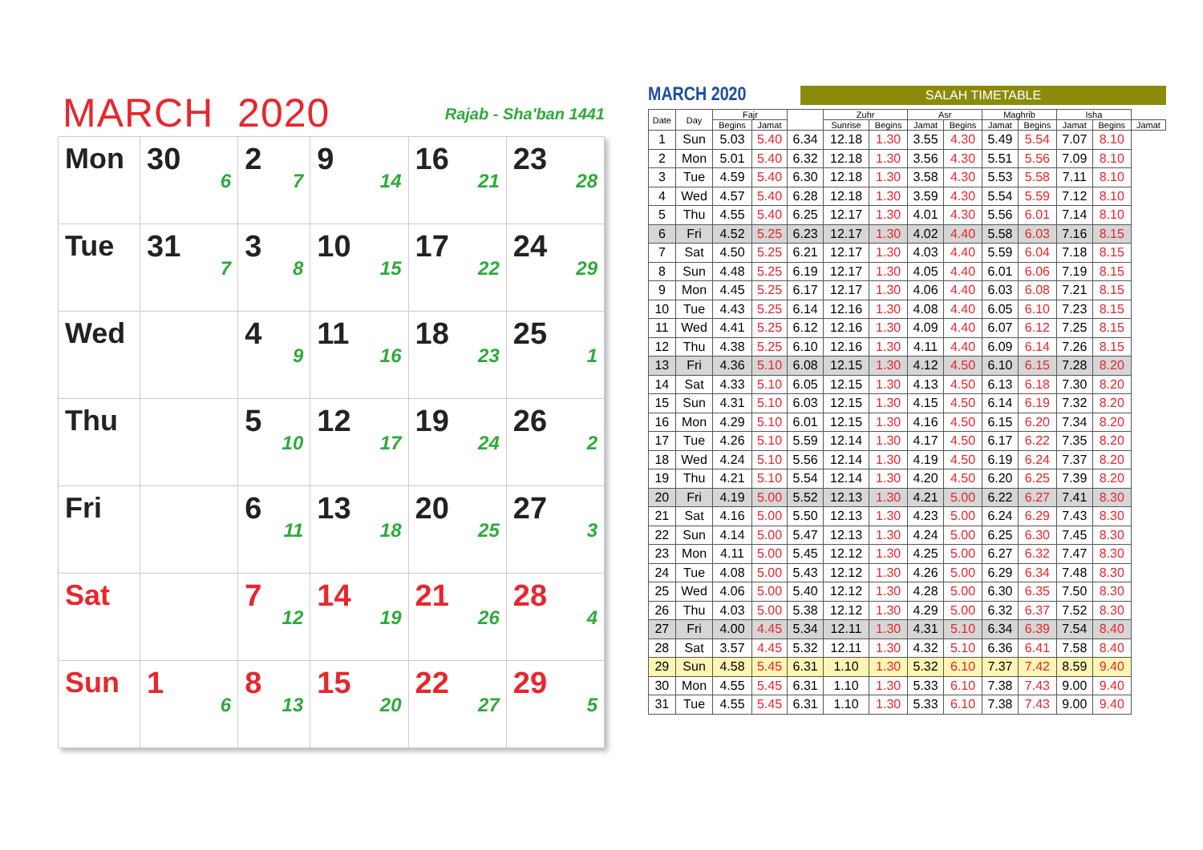MARCH 2020
Rajab - Sha'ban 1441
| Mon | 30 6 | 2 7 | 9 14 | 16 21 | 23 28 |
| Tue | 31 7 | 3 8 | 10 15 | 17 22 | 24 29 |
| Wed | | 4 9 | 11 16 | 18 23 | 25 1 |
| Thu | | 5 10 | 12 17 | 19 24 | 26 2 |
| Fri | | 6 11 | 13 18 | 20 25 | 27 3 |
| Sat | | 7 12 | 14 19 | 21 26 | 28 4 |
| Sun | 1 6 | 8 13 | 15 20 | 22 27 | 29 5 |
MARCH 2020
SALAH TIMETABLE
| Date | Day | Fajr | | | Zuhr | | Asr | | Maghrib | | Isha | | |
| --- | --- | --- | --- | --- | --- | --- | --- | --- | --- | --- | --- | --- | --- |
| | | Begins | Jamat | | Sunrise | Begins | Jamat | Begins | Jamat | Begins | Jamat | Begins | Jamat |
| 1 | Sun | 5.03 | 5.40 | 6.34 | 12.18 | 1.30 | 3.55 | 4.30 | 5.49 | 5.54 | 7.07 | 8.10 | |
| 2 | Mon | 5.01 | 5.40 | 6.32 | 12.18 | 1.30 | 3.56 | 4.30 | 5.51 | 5.56 | 7.09 | 8.10 | |
| 3 | Tue | 4.59 | 5.40 | 6.30 | 12.18 | 1.30 | 3.58 | 4.30 | 5.53 | 5.58 | 7.11 | 8.10 | |
| 4 | Wed | 4.57 | 5.40 | 6.28 | 12.18 | 1.30 | 3.59 | 4.30 | 5.54 | 5.59 | 7.12 | 8.10 | |
| 5 | Thu | 4.55 | 5.40 | 6.25 | 12.17 | 1.30 | 4.01 | 4.30 | 5.56 | 6.01 | 7.14 | 8.10 | |
| 6 | Fri | 4.52 | 5.25 | 6.23 | 12.17 | 1.30 | 4.02 | 4.40 | 5.58 | 6.03 | 7.16 | 8.15 | |
| 7 | Sat | 4.50 | 5.25 | 6.21 | 12.17 | 1.30 | 4.03 | 4.40 | 5.59 | 6.04 | 7.18 | 8.15 | |
| 8 | Sun | 4.48 | 5.25 | 6.19 | 12.17 | 1.30 | 4.05 | 4.40 | 6.01 | 6.06 | 7.19 | 8.15 | |
| 9 | Mon | 4.45 | 5.25 | 6.17 | 12.17 | 1.30 | 4.06 | 4.40 | 6.03 | 6.08 | 7.21 | 8.15 | |
| 10 | Tue | 4.43 | 5.25 | 6.14 | 12.16 | 1.30 | 4.08 | 4.40 | 6.05 | 6.10 | 7.23 | 8.15 | |
| 11 | Wed | 4.41 | 5.25 | 6.12 | 12.16 | 1.30 | 4.09 | 4.40 | 6.07 | 6.12 | 7.25 | 8.15 | |
| 12 | Thu | 4.38 | 5.25 | 6.10 | 12.16 | 1.30 | 4.11 | 4.40 | 6.09 | 6.14 | 7.26 | 8.15 | |
| 13 | Fri | 4.36 | 5.10 | 6.08 | 12.15 | 1.30 | 4.12 | 4.50 | 6.10 | 6.15 | 7.28 | 8.20 | |
| 14 | Sat | 4.33 | 5.10 | 6.05 | 12.15 | 1.30 | 4.13 | 4.50 | 6.13 | 6.18 | 7.30 | 8.20 | |
| 15 | Sun | 4.31 | 5.10 | 6.03 | 12.15 | 1.30 | 4.15 | 4.50 | 6.14 | 6.19 | 7.32 | 8.20 | |
| 16 | Mon | 4.29 | 5.10 | 6.01 | 12.15 | 1.30 | 4.16 | 4.50 | 6.15 | 6.20 | 7.34 | 8.20 | |
| 17 | Tue | 4.26 | 5.10 | 5.59 | 12.14 | 1.30 | 4.17 | 4.50 | 6.17 | 6.22 | 7.35 | 8.20 | |
| 18 | Wed | 4.24 | 5.10 | 5.56 | 12.14 | 1.30 | 4.19 | 4.50 | 6.19 | 6.24 | 7.37 | 8.20 | |
| 19 | Thu | 4.21 | 5.10 | 5.54 | 12.14 | 1.30 | 4.20 | 4.50 | 6.20 | 6.25 | 7.39 | 8.20 | |
| 20 | Fri | 4.19 | 5.00 | 5.52 | 12.13 | 1.30 | 4.21 | 5.00 | 6.22 | 6.27 | 7.41 | 8.30 | |
| 21 | Sat | 4.16 | 5.00 | 5.50 | 12.13 | 1.30 | 4.23 | 5.00 | 6.24 | 6.29 | 7.43 | 8.30 | |
| 22 | Sun | 4.14 | 5.00 | 5.47 | 12.13 | 1.30 | 4.24 | 5.00 | 6.25 | 6.30 | 7.45 | 8.30 | |
| 23 | Mon | 4.11 | 5.00 | 5.45 | 12.12 | 1.30 | 4.25 | 5.00 | 6.27 | 6.32 | 7.47 | 8.30 | |
| 24 | Tue | 4.08 | 5.00 | 5.43 | 12.12 | 1.30 | 4.26 | 5.00 | 6.29 | 6.34 | 7.48 | 8.30 | |
| 25 | Wed | 4.06 | 5.00 | 5.40 | 12.12 | 1.30 | 4.28 | 5.00 | 6.30 | 6.35 | 7.50 | 8.30 | |
| 26 | Thu | 4.03 | 5.00 | 5.38 | 12.12 | 1.30 | 4.29 | 5.00 | 6.32 | 6.37 | 7.52 | 8.30 | |
| 27 | Fri | 4.00 | 4.45 | 5.34 | 12.11 | 1.30 | 4.31 | 5.10 | 6.34 | 6.39 | 7.54 | 8.40 | |
| 28 | Sat | 3.57 | 4.45 | 5.32 | 12.11 | 1.30 | 4.32 | 5.10 | 6.36 | 6.41 | 7.58 | 8.40 | |
| 29 | Sun | 4.58 | 5.45 | 6.31 | 1.10 | 1.30 | 5.32 | 6.10 | 7.37 | 7.42 | 8.59 | 9.40 | |
| 30 | Mon | 4.55 | 5.45 | 6.31 | 1.10 | 1.30 | 5.33 | 6.10 | 7.38 | 7.43 | 9.00 | 9.40 | |
| 31 | Tue | 4.55 | 5.45 | 6.31 | 1.10 | 1.30 | 5.33 | 6.10 | 7.38 | 7.43 | 9.00 | 9.40 | |